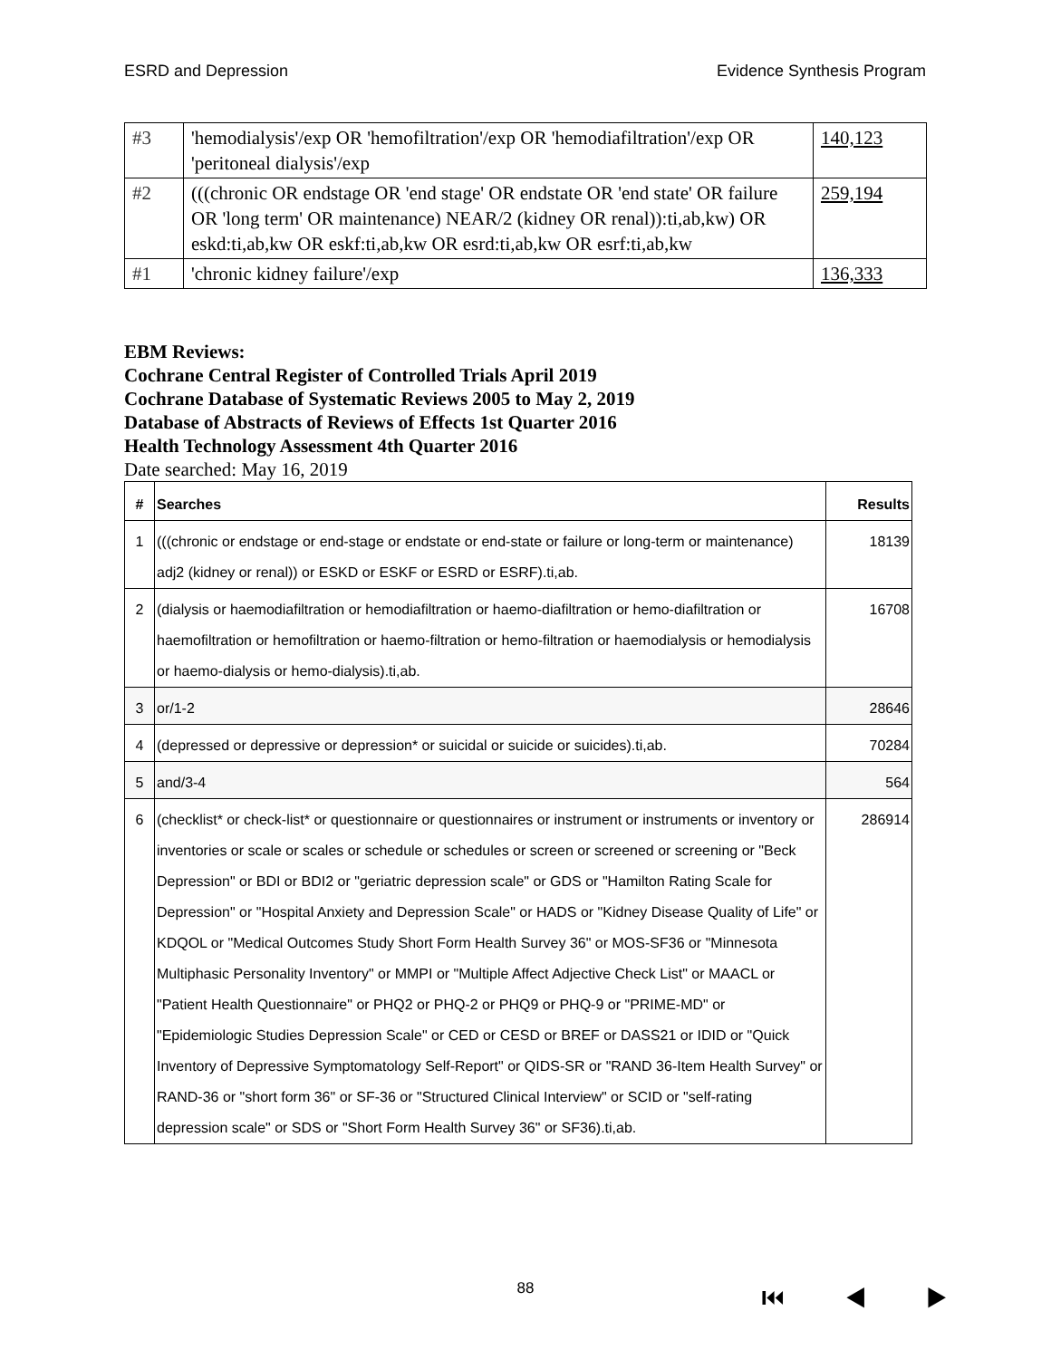ESRD and Depression Evidence Synthesis Program
| #3 | 'hemodialysis'/exp OR 'hemofiltration'/exp OR 'hemodiafiltration'/exp OR 'peritoneal dialysis'/exp | 140,123 |
| #2 | (((chronic OR endstage OR 'end stage' OR endstate OR 'end state' OR failure OR 'long term' OR maintenance) NEAR/2 (kidney OR renal)):ti,ab,kw) OR eskd:ti,ab,kw OR eskf:ti,ab,kw OR esrd:ti,ab,kw OR esrf:ti,ab,kw | 259,194 |
| #1 | 'chronic kidney failure'/exp | 136,333 |
EBM Reviews:
Cochrane Central Register of Controlled Trials April 2019
Cochrane Database of Systematic Reviews 2005 to May 2, 2019
Database of Abstracts of Reviews of Effects 1st Quarter 2016
Health Technology Assessment 4th Quarter 2016
Date searched: May 16, 2019
| # | Searches | Results |
| --- | --- | --- |
| 1 | (((chronic or endstage or end-stage or endstate or end-state or failure or long-term or maintenance) adj2 (kidney or renal)) or ESKD or ESKF or ESRD or ESRF).ti,ab. | 18139 |
| 2 | (dialysis or haemodiafiltration or hemodiafiltration or haemo-diafiltration or hemo-diafiltration or haemofiltration or hemofiltration or haemo-filtration or hemo-filtration or haemodialysis or hemodialysis or haemo-dialysis or hemo-dialysis).ti,ab. | 16708 |
| 3 | or/1-2 | 28646 |
| 4 | (depressed or depressive or depression* or suicidal or suicide or suicides).ti,ab. | 70284 |
| 5 | and/3-4 | 564 |
| 6 | (checklist* or check-list* or questionnaire or questionnaires or instrument or instruments or inventory or inventories or scale or scales or schedule or schedules or screen or screened or screening or "Beck Depression" or BDI or BDI2 or "geriatric depression scale" or GDS or "Hamilton Rating Scale for Depression" or "Hospital Anxiety and Depression Scale" or HADS or "Kidney Disease Quality of Life" or KDQOL or "Medical Outcomes Study Short Form Health Survey 36" or MOS-SF36 or "Minnesota Multiphasic Personality Inventory" or MMPI or "Multiple Affect Adjective Check List" or MAACL or "Patient Health Questionnaire" or PHQ2 or PHQ-2 or PHQ9 or PHQ-9 or "PRIME-MD" or "Epidemiologic Studies Depression Scale" or CED or CESD or BREF or DASS21 or IDID or "Quick Inventory of Depressive Symptomatology Self-Report" or QIDS-SR or "RAND 36-Item Health Survey" or RAND-36 or "short form 36" or SF-36 or "Structured Clinical Interview" or SCID or "self-rating depression scale" or SDS or "Short Form Health Survey 36" or SF36).ti,ab. | 286914 |
88 ⏮ ◀ ▶